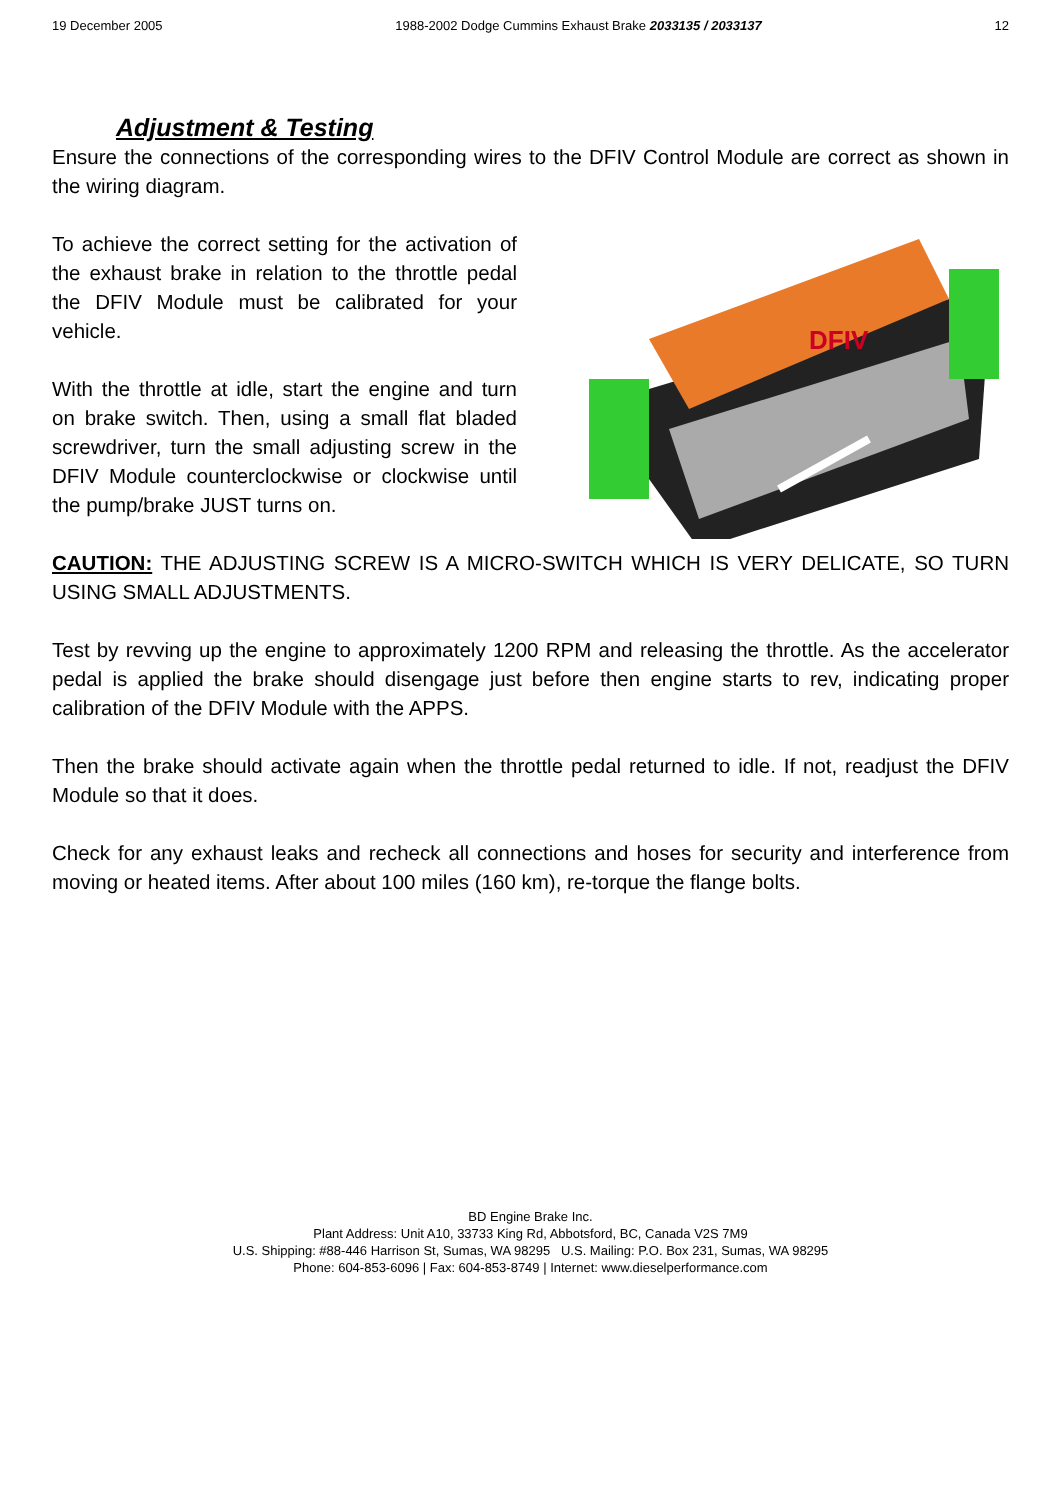19 December 2005 1988-2002 Dodge Cummins Exhaust Brake 2033135 / 2033137 12
Adjustment & Testing
Ensure the connections of the corresponding wires to the DFIV Control Module are correct as shown in the wiring diagram.
To achieve the correct setting for the activation of the exhaust brake in relation to the throttle pedal the DFIV Module must be calibrated for your vehicle.
With the throttle at idle, start the engine and turn on brake switch. Then, using a small flat bladed screwdriver, turn the small adjusting screw in the DFIV Module counterclockwise or clockwise until the pump/brake JUST turns on.
DFIV
CAUTION: THE ADJUSTING SCREW IS A MICRO-SWITCH WHICH IS VERY DELICATE, SO TURN USING SMALL ADJUSTMENTS.
Test by revving up the engine to approximately 1200 RPM and releasing the throttle. As the accelerator pedal is applied the brake should disengage just before then engine starts to rev, indicating proper calibration of the DFIV Module with the APPS.
Then the brake should activate again when the throttle pedal returned to idle. If not, readjust the DFIV Module so that it does.
Check for any exhaust leaks and recheck all connections and hoses for security and interference from moving or heated items. After about 100 miles (160 km), re-torque the flange bolts.
BD Engine Brake Inc.
Plant Address: Unit A10, 33733 King Rd, Abbotsford, BC, Canada V2S 7M9
U.S. Shipping: #88-446 Harrison St, Sumas, WA 98295 U.S. Mailing: P.O. Box 231, Sumas, WA 98295
Phone: 604-853-6096 | Fax: 604-853-8749 | Internet: www.dieselperformance.com